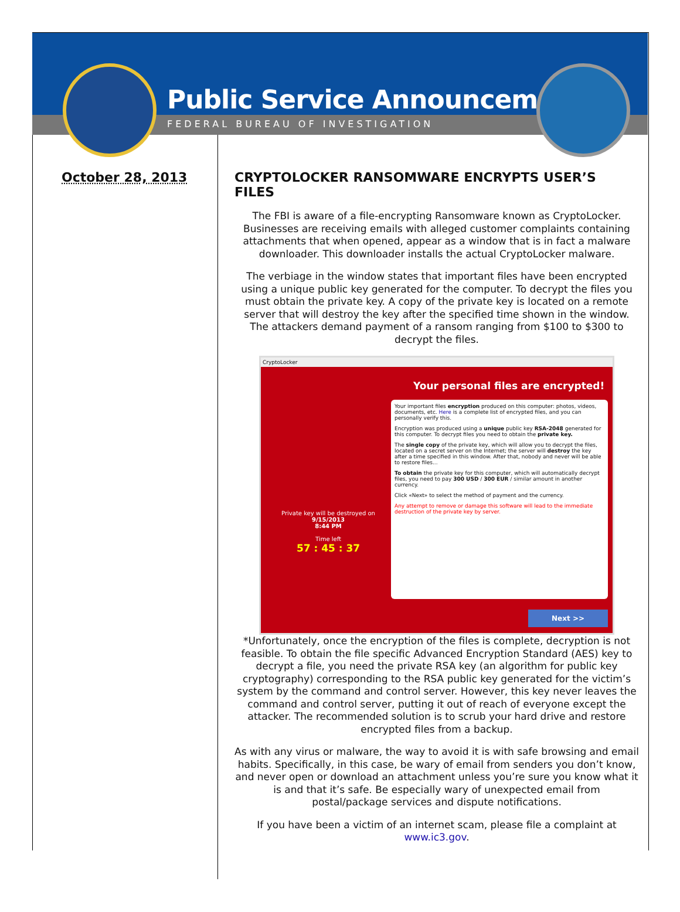Public Service Announcement
FEDERAL BUREAU OF INVESTIGATION
October 28, 2013 CRYPTOLOCKER RANSOMWARE ENCRYPTS USER’S FILES
The FBI is aware of a file-encrypting Ransomware known as CryptoLocker. Businesses are receiving emails with alleged customer complaints containing attachments that when opened, appear as a window that is in fact a malware downloader. This downloader installs the actual CryptoLocker malware.
The verbiage in the window states that important files have been encrypted using a unique public key generated for the computer. To decrypt the files you must obtain the private key. A copy of the private key is located on a remote server that will destroy the key after the specified time shown in the window. The attackers demand payment of a ransom ranging from $100 to $300 to decrypt the files.
CryptoLocker
Your personal files are encrypted!
Your important files encryption produced on this computer: photos, videos, documents, etc. Here is a complete list of encrypted files, and you can personally verify this.
Encryption was produced using a unique public key RSA-2048 generated for this computer. To decrypt files you need to obtain the private key.
The single copy of the private key, which will allow you to decrypt the files, located on a secret server on the Internet; the server will destroy the key after a time specified in this window. After that, nobody and never will be able to restore files...
To obtain the private key for this computer, which will automatically decrypt files, you need to pay 300 USD / 300 EUR / similar amount in another currency.
Click «Next» to select the method of payment and the currency.
Any attempt to remove or damage this software will lead to the immediate destruction of the private key by server.
Private key will be destroyed on
9/15/2013
8:44 PM
Time left
57 : 45 : 37
Next >>
*Unfortunately, once the encryption of the files is complete, decryption is not feasible. To obtain the file specific Advanced Encryption Standard (AES) key to decrypt a file, you need the private RSA key (an algorithm for public key cryptography) corresponding to the RSA public key generated for the victim’s system by the command and control server. However, this key never leaves the command and control server, putting it out of reach of everyone except the attacker. The recommended solution is to scrub your hard drive and restore encrypted files from a backup.
As with any virus or malware, the way to avoid it is with safe browsing and email habits. Specifically, in this case, be wary of email from senders you don’t know, and never open or download an attachment unless you’re sure you know what it is and that it’s safe. Be especially wary of unexpected email from postal/package services and dispute notifications.
If you have been a victim of an internet scam, please file a complaint at www.ic3.gov.